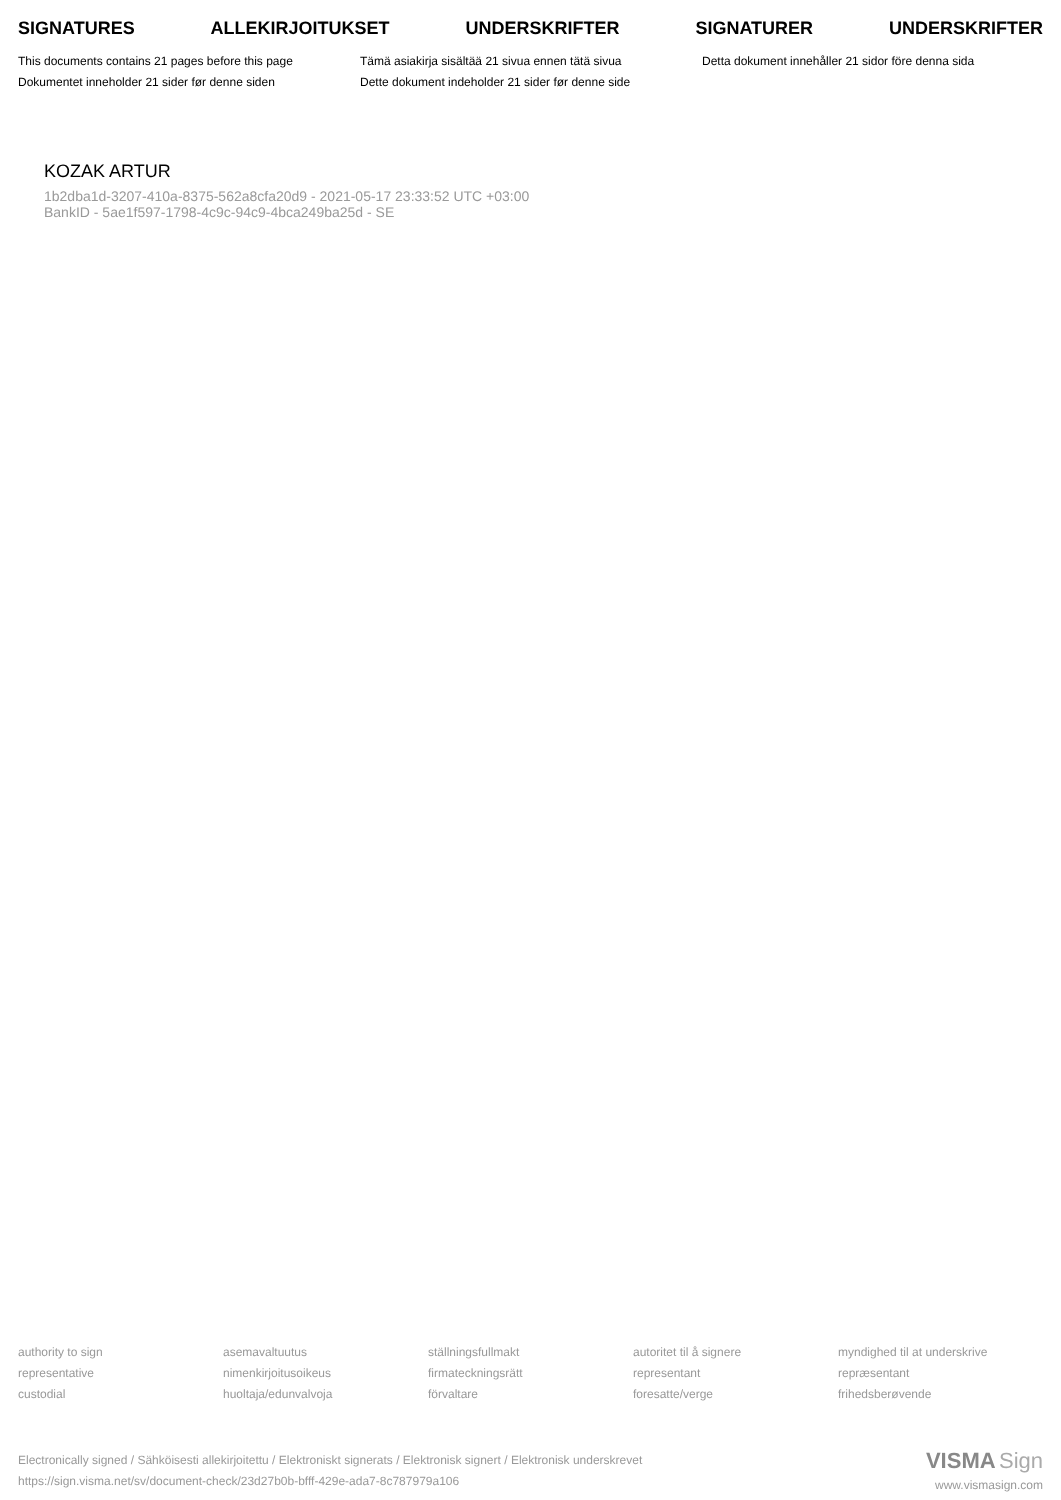SIGNATURES ALLEKIRJOITUKSET UNDERSKRIFTER SIGNATURER UNDERSKRIFTER
This documents contains 21 pages before this page
Tämä asiakirja sisältää 21 sivua ennen tätä sivua
Detta dokument innehåller 21 sidor före denna sida
Dokumentet inneholder 21 sider før denne siden
Dette dokument indeholder 21 sider før denne side
KOZAK ARTUR
1b2dba1d-3207-410a-8375-562a8cfa20d9 - 2021-05-17 23:33:52 UTC +03:00
BankID - 5ae1f597-1798-4c9c-94c9-4bca249ba25d - SE
authority to sign
representative
custodial
asemavaltuutus
nimenkirjoitusoikeus
huoltaja/edunvalvoja
ställningsfullmakt
firmateckningsrätt
förvaltare
autoritet til å signere
representant
foresatte/verge
myndighed til at underskrive
repræsentant
frihedsberøvende
Electronically signed / Sähköisesti allekirjoitettu / Elektroniskt signerats / Elektronisk signert / Elektronisk underskrevet
https://sign.visma.net/sv/document-check/23d27b0b-bfff-429e-ada7-8c787979a106
VISMA Sign
www.vismasign.com